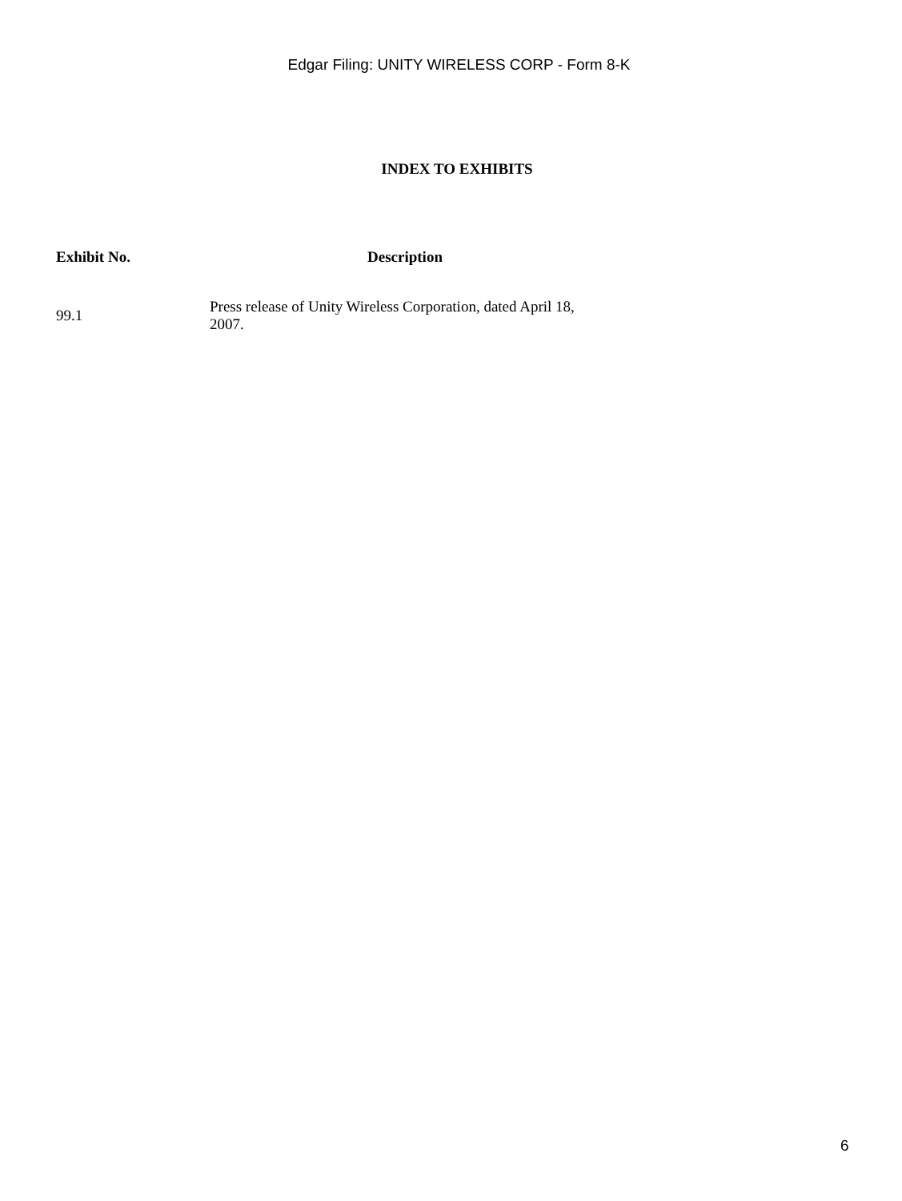Edgar Filing: UNITY WIRELESS CORP - Form 8-K
INDEX TO EXHIBITS
| Exhibit No. | Description |
| --- | --- |
| 99.1 | Press release of Unity Wireless Corporation, dated April 18, 2007. |
6